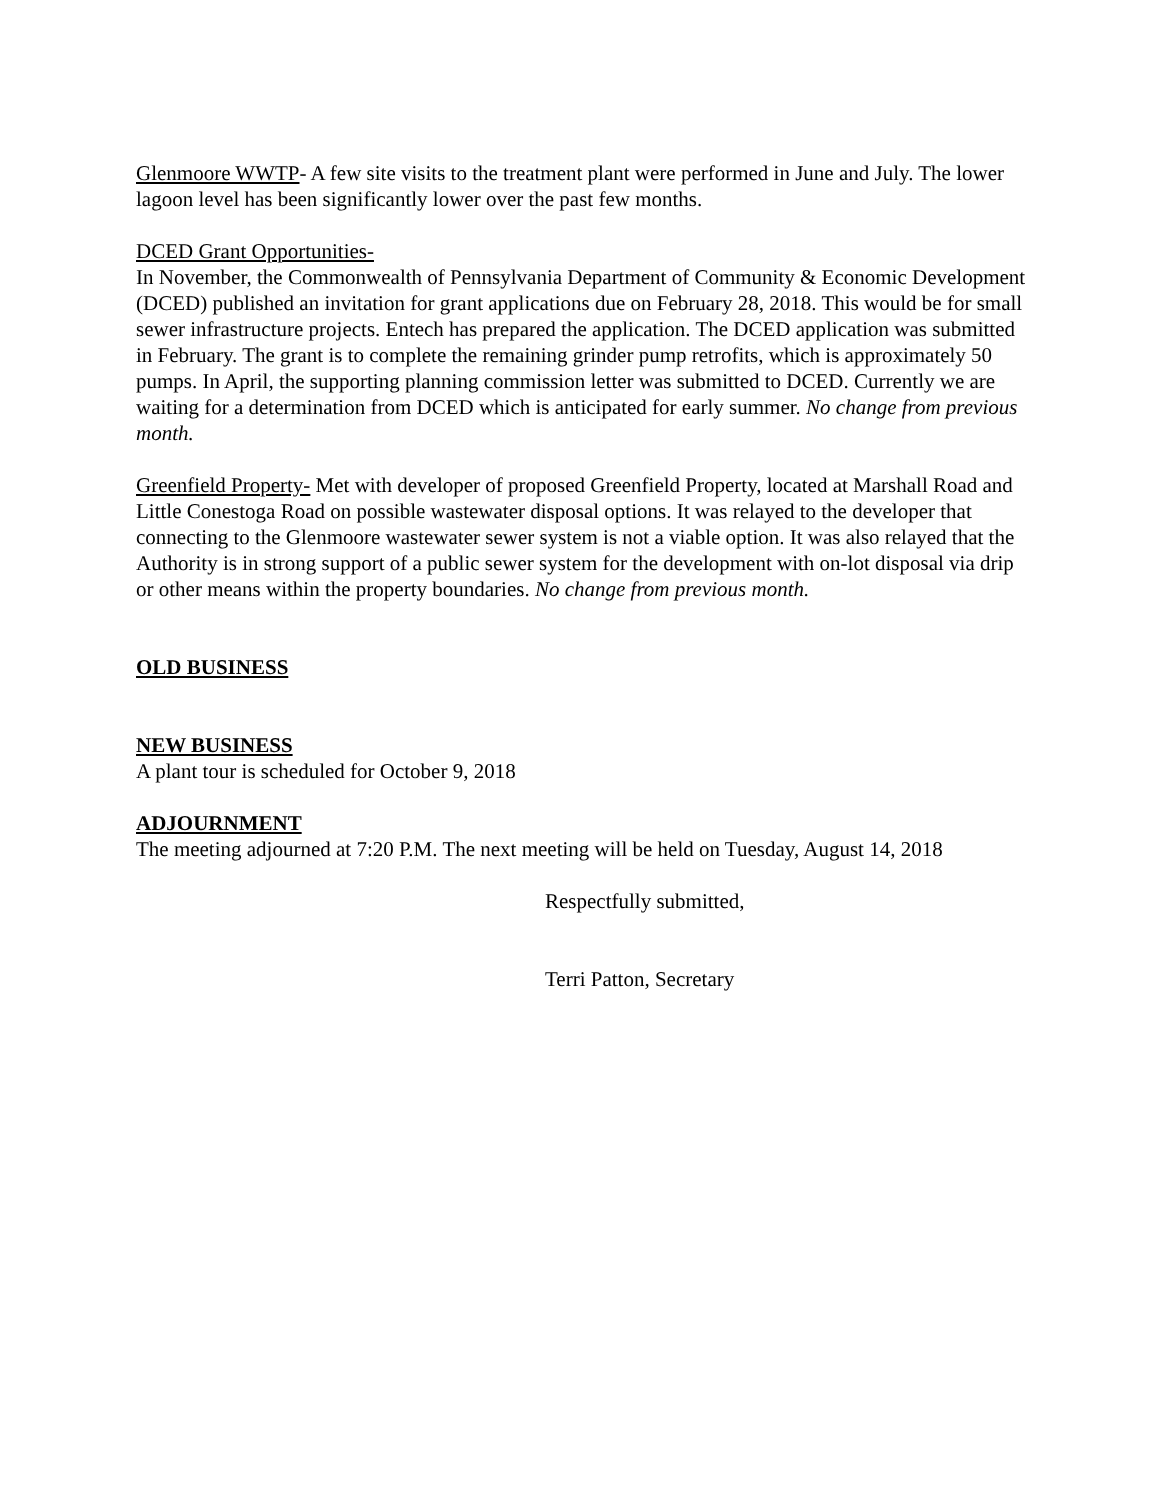Glenmoore WWTP- A few site visits to the treatment plant were performed in June and July. The lower lagoon level has been significantly lower over the past few months.
DCED Grant Opportunities-
In November, the Commonwealth of Pennsylvania Department of Community & Economic Development (DCED) published an invitation for grant applications due on February 28, 2018. This would be for small sewer infrastructure projects. Entech has prepared the application. The DCED application was submitted in February. The grant is to complete the remaining grinder pump retrofits, which is approximately 50 pumps. In April, the supporting planning commission letter was submitted to DCED. Currently we are waiting for a determination from DCED which is anticipated for early summer. No change from previous month.
Greenfield Property- Met with developer of proposed Greenfield Property, located at Marshall Road and Little Conestoga Road on possible wastewater disposal options. It was relayed to the developer that connecting to the Glenmoore wastewater sewer system is not a viable option. It was also relayed that the Authority is in strong support of a public sewer system for the development with on-lot disposal via drip or other means within the property boundaries. No change from previous month.
OLD BUSINESS
NEW BUSINESS
A plant tour is scheduled for October 9, 2018
ADJOURNMENT
The meeting adjourned at 7:20 P.M. The next meeting will be held on Tuesday, August 14, 2018
Respectfully submitted,
Terri Patton, Secretary